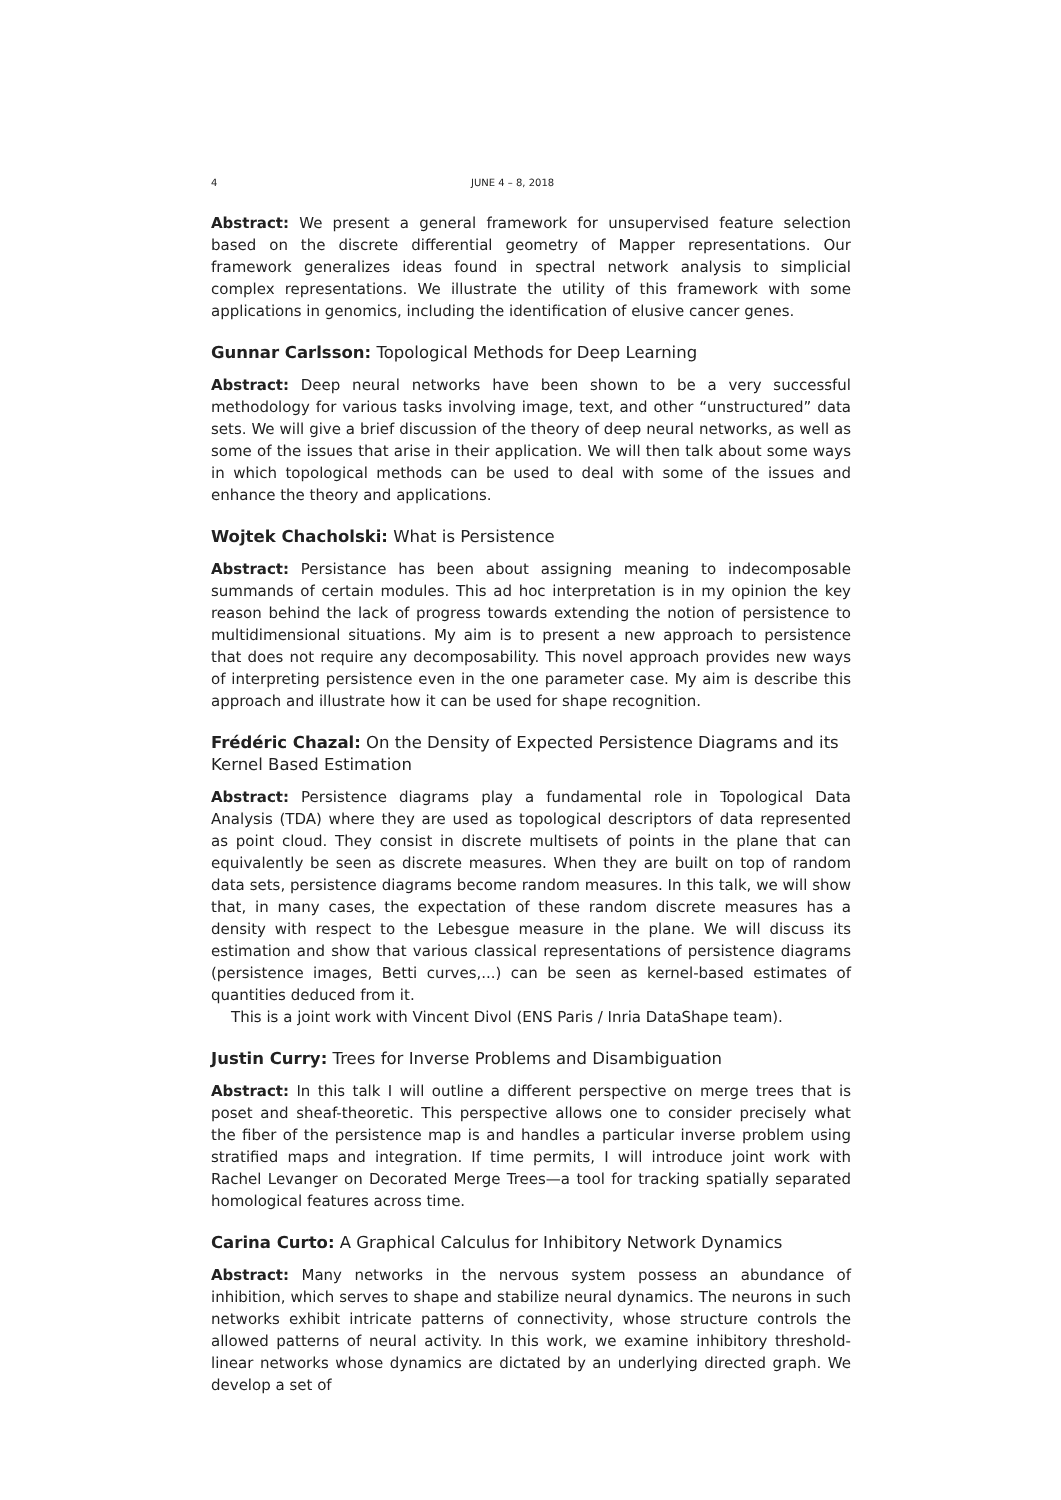4 JUNE 4 – 8, 2018
Abstract: We present a general framework for unsupervised feature selection based on the discrete differential geometry of Mapper representations. Our framework generalizes ideas found in spectral network analysis to simplicial complex representations. We illustrate the utility of this framework with some applications in genomics, including the identification of elusive cancer genes.
Gunnar Carlsson: Topological Methods for Deep Learning
Abstract: Deep neural networks have been shown to be a very successful methodology for various tasks involving image, text, and other “unstructured” data sets. We will give a brief discussion of the theory of deep neural networks, as well as some of the issues that arise in their application. We will then talk about some ways in which topological methods can be used to deal with some of the issues and enhance the theory and applications.
Wojtek Chacholski: What is Persistence
Abstract: Persistance has been about assigning meaning to indecomposable summands of certain modules. This ad hoc interpretation is in my opinion the key reason behind the lack of progress towards extending the notion of persistence to multidimensional situations. My aim is to present a new approach to persistence that does not require any decomposability. This novel approach provides new ways of interpreting persistence even in the one parameter case. My aim is describe this approach and illustrate how it can be used for shape recognition.
Frédéric Chazal: On the Density of Expected Persistence Diagrams and its Kernel Based Estimation
Abstract: Persistence diagrams play a fundamental role in Topological Data Analysis (TDA) where they are used as topological descriptors of data represented as point cloud. They consist in discrete multisets of points in the plane that can equivalently be seen as discrete measures. When they are built on top of random data sets, persistence diagrams become random measures. In this talk, we will show that, in many cases, the expectation of these random discrete measures has a density with respect to the Lebesgue measure in the plane. We will discuss its estimation and show that various classical representations of persistence diagrams (persistence images, Betti curves,...) can be seen as kernel-based estimates of quantities deduced from it.
This is a joint work with Vincent Divol (ENS Paris / Inria DataShape team).
Justin Curry: Trees for Inverse Problems and Disambiguation
Abstract: In this talk I will outline a different perspective on merge trees that is poset and sheaf-theoretic. This perspective allows one to consider precisely what the fiber of the persistence map is and handles a particular inverse problem using stratified maps and integration. If time permits, I will introduce joint work with Rachel Levanger on Decorated Merge Trees—a tool for tracking spatially separated homological features across time.
Carina Curto: A Graphical Calculus for Inhibitory Network Dynamics
Abstract: Many networks in the nervous system possess an abundance of inhibition, which serves to shape and stabilize neural dynamics. The neurons in such networks exhibit intricate patterns of connectivity, whose structure controls the allowed patterns of neural activity. In this work, we examine inhibitory threshold-linear networks whose dynamics are dictated by an underlying directed graph. We develop a set of